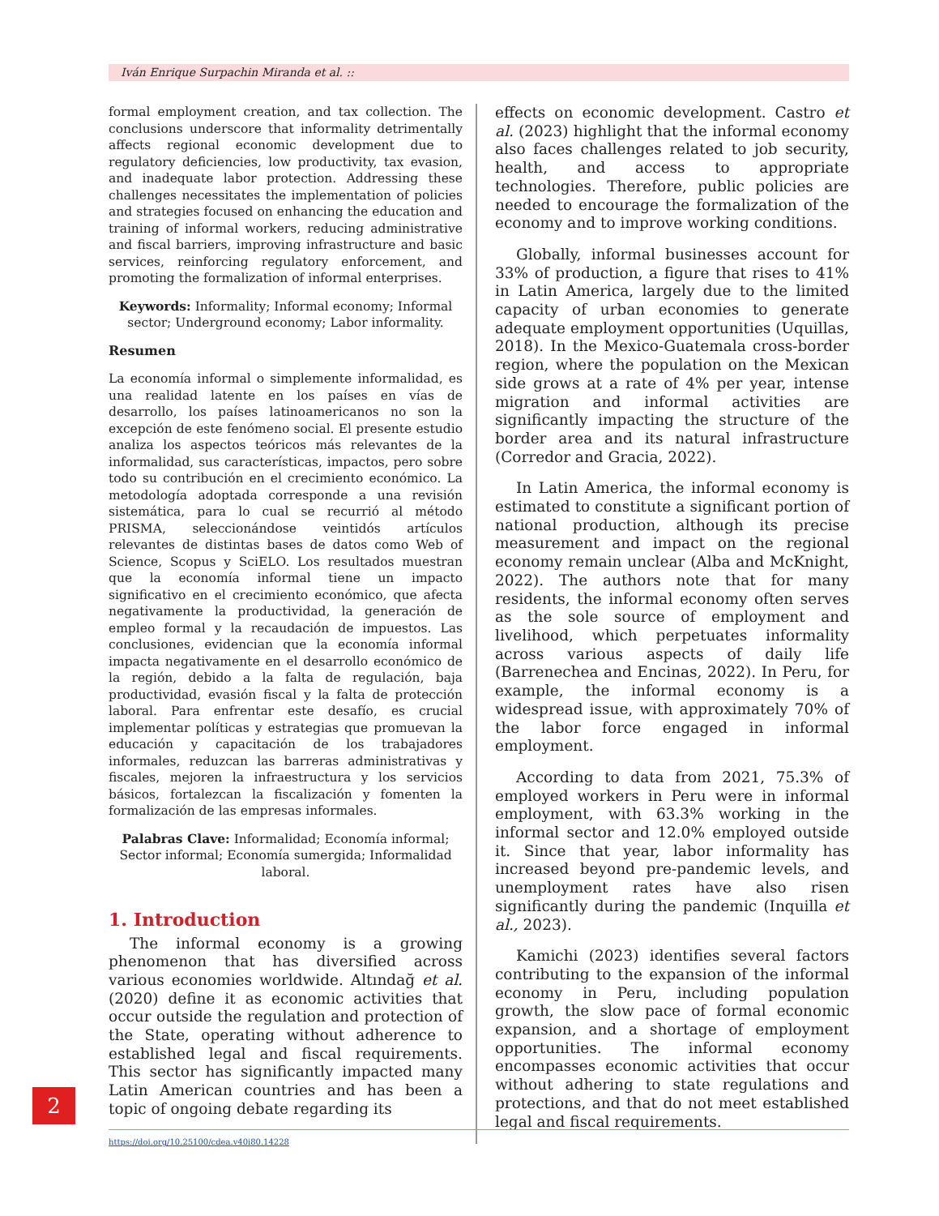Iván Enrique Surpachin Miranda et al. ::
formal employment creation, and tax collection. The conclusions underscore that informality detrimentally affects regional economic development due to regulatory deficiencies, low productivity, tax evasion, and inadequate labor protection. Addressing these challenges necessitates the implementation of policies and strategies focused on enhancing the education and training of informal workers, reducing administrative and fiscal barriers, improving infrastructure and basic services, reinforcing regulatory enforcement, and promoting the formalization of informal enterprises.
Keywords: Informality; Informal economy; Informal sector; Underground economy; Labor informality.
Resumen
La economía informal o simplemente informalidad, es una realidad latente en los países en vías de desarrollo, los países latinoamericanos no son la excepción de este fenómeno social. El presente estudio analiza los aspectos teóricos más relevantes de la informalidad, sus características, impactos, pero sobre todo su contribución en el crecimiento económico. La metodología adoptada corresponde a una revisión sistemática, para lo cual se recurrió al método PRISMA, seleccionándose veintidós artículos relevantes de distintas bases de datos como Web of Science, Scopus y SciELO. Los resultados muestran que la economía informal tiene un impacto significativo en el crecimiento económico, que afecta negativamente la productividad, la generación de empleo formal y la recaudación de impuestos. Las conclusiones, evidencian que la economía informal impacta negativamente en el desarrollo económico de la región, debido a la falta de regulación, baja productividad, evasión fiscal y la falta de protección laboral. Para enfrentar este desafío, es crucial implementar políticas y estrategias que promuevan la educación y capacitación de los trabajadores informales, reduzcan las barreras administrativas y fiscales, mejoren la infraestructura y los servicios básicos, fortalezcan la fiscalización y fomenten la formalización de las empresas informales.
Palabras Clave: Informalidad; Economía informal; Sector informal; Economía sumergida; Informalidad laboral.
1. Introduction
The informal economy is a growing phenomenon that has diversified across various economies worldwide. Altındağ et al. (2020) define it as economic activities that occur outside the regulation and protection of the State, operating without adherence to established legal and fiscal requirements. This sector has significantly impacted many Latin American countries and has been a topic of ongoing debate regarding its
effects on economic development. Castro et al. (2023) highlight that the informal economy also faces challenges related to job security, health, and access to appropriate technologies. Therefore, public policies are needed to encourage the formalization of the economy and to improve working conditions.
Globally, informal businesses account for 33% of production, a figure that rises to 41% in Latin America, largely due to the limited capacity of urban economies to generate adequate employment opportunities (Uquillas, 2018). In the Mexico-Guatemala cross-border region, where the population on the Mexican side grows at a rate of 4% per year, intense migration and informal activities are significantly impacting the structure of the border area and its natural infrastructure (Corredor and Gracia, 2022).
In Latin America, the informal economy is estimated to constitute a significant portion of national production, although its precise measurement and impact on the regional economy remain unclear (Alba and McKnight, 2022). The authors note that for many residents, the informal economy often serves as the sole source of employment and livelihood, which perpetuates informality across various aspects of daily life (Barrenechea and Encinas, 2022). In Peru, for example, the informal economy is a widespread issue, with approximately 70% of the labor force engaged in informal employment.
According to data from 2021, 75.3% of employed workers in Peru were in informal employment, with 63.3% working in the informal sector and 12.0% employed outside it. Since that year, labor informality has increased beyond pre-pandemic levels, and unemployment rates have also risen significantly during the pandemic (Inquilla et al., 2023).
Kamichi (2023) identifies several factors contributing to the expansion of the informal economy in Peru, including population growth, the slow pace of formal economic expansion, and a shortage of employment opportunities. The informal economy encompasses economic activities that occur without adhering to state regulations and protections, and that do not meet established legal and fiscal requirements.
2
https://doi.org/10.25100/cdea.v40i80.14228